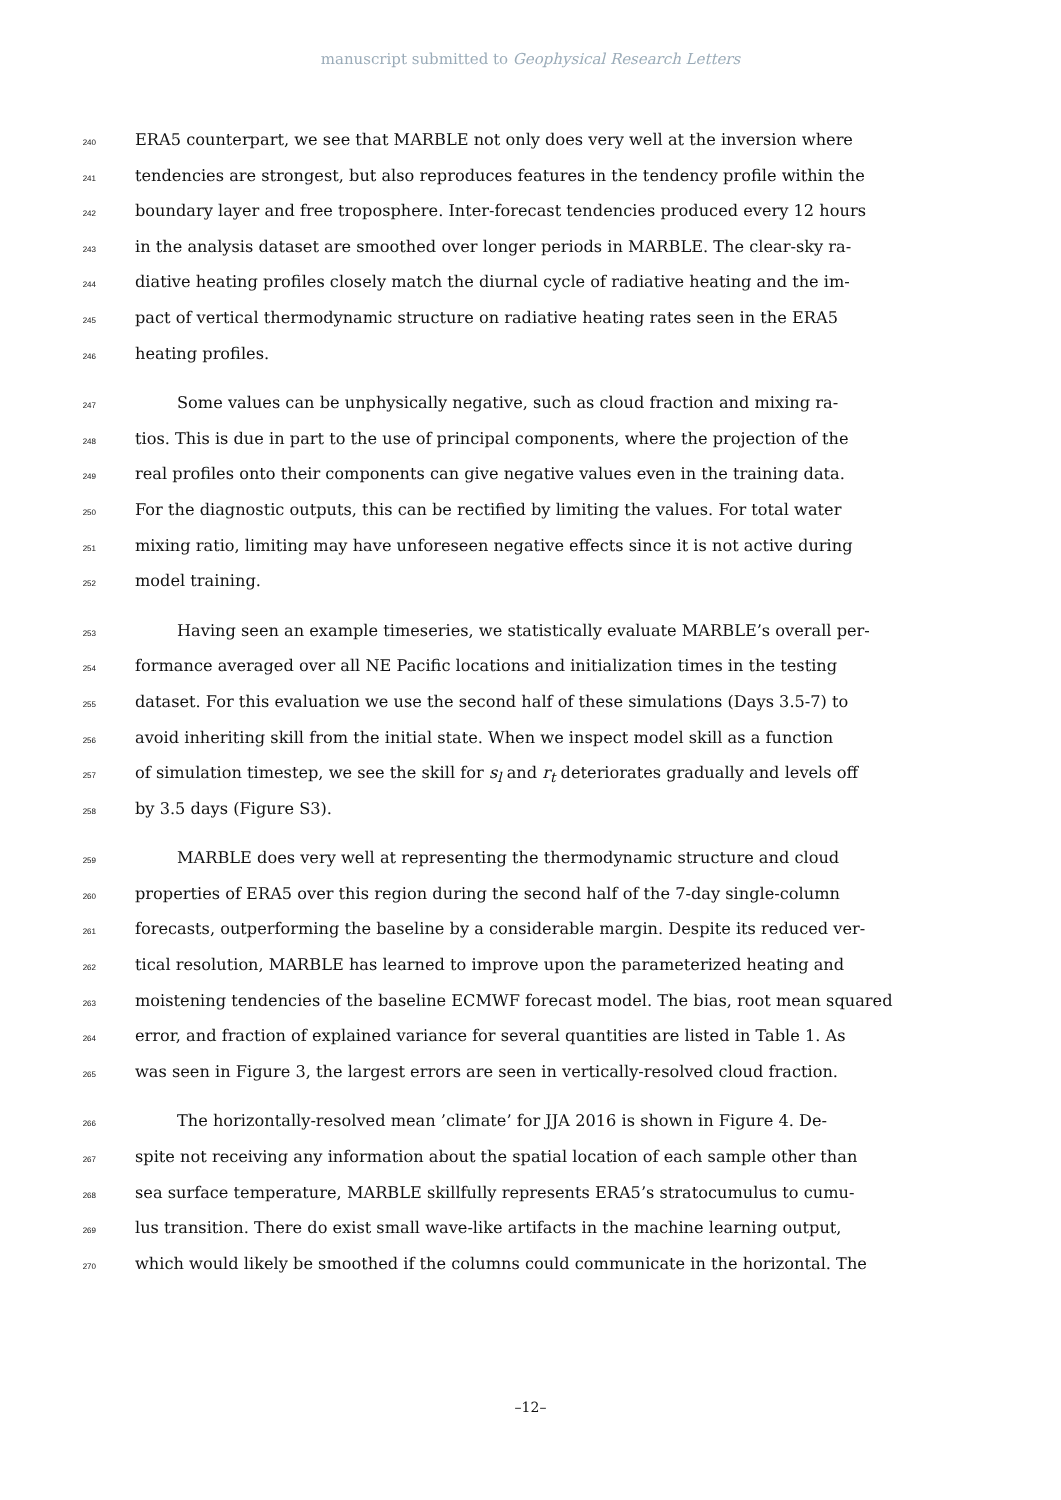manuscript submitted to Geophysical Research Letters
240 ERA5 counterpart, we see that MARBLE not only does very well at the inversion where
241 tendencies are strongest, but also reproduces features in the tendency profile within the
242 boundary layer and free troposphere. Inter-forecast tendencies produced every 12 hours
243 in the analysis dataset are smoothed over longer periods in MARBLE. The clear-sky ra-
244 diative heating profiles closely match the diurnal cycle of radiative heating and the im-
245 pact of vertical thermodynamic structure on radiative heating rates seen in the ERA5
246 heating profiles.
247 Some values can be unphysically negative, such as cloud fraction and mixing ra-
248 tios. This is due in part to the use of principal components, where the projection of the
249 real profiles onto their components can give negative values even in the training data.
250 For the diagnostic outputs, this can be rectified by limiting the values. For total water
251 mixing ratio, limiting may have unforeseen negative effects since it is not active during
252 model training.
253 Having seen an example timeseries, we statistically evaluate MARBLE’s overall per-
254 formance averaged over all NE Pacific locations and initialization times in the testing
255 dataset. For this evaluation we use the second half of these simulations (Days 3.5-7) to
256 avoid inheriting skill from the initial state. When we inspect model skill as a function
257 of simulation timestep, we see the skill for s<sub>l</sub> and r<sub>t</sub> deteriorates gradually and levels off
258 by 3.5 days (Figure S3).
259 MARBLE does very well at representing the thermodynamic structure and cloud
260 properties of ERA5 over this region during the second half of the 7-day single-column
261 forecasts, outperforming the baseline by a considerable margin. Despite its reduced ver-
262 tical resolution, MARBLE has learned to improve upon the parameterized heating and
263 moistening tendencies of the baseline ECMWF forecast model. The bias, root mean squared
264 error, and fraction of explained variance for several quantities are listed in Table 1. As
265 was seen in Figure 3, the largest errors are seen in vertically-resolved cloud fraction.
266 The horizontally-resolved mean ’climate’ for JJA 2016 is shown in Figure 4. De-
267 spite not receiving any information about the spatial location of each sample other than
268 sea surface temperature, MARBLE skillfully represents ERA5’s stratocumulus to cumu-
269 lus transition. There do exist small wave-like artifacts in the machine learning output,
270 which would likely be smoothed if the columns could communicate in the horizontal. The
–12–